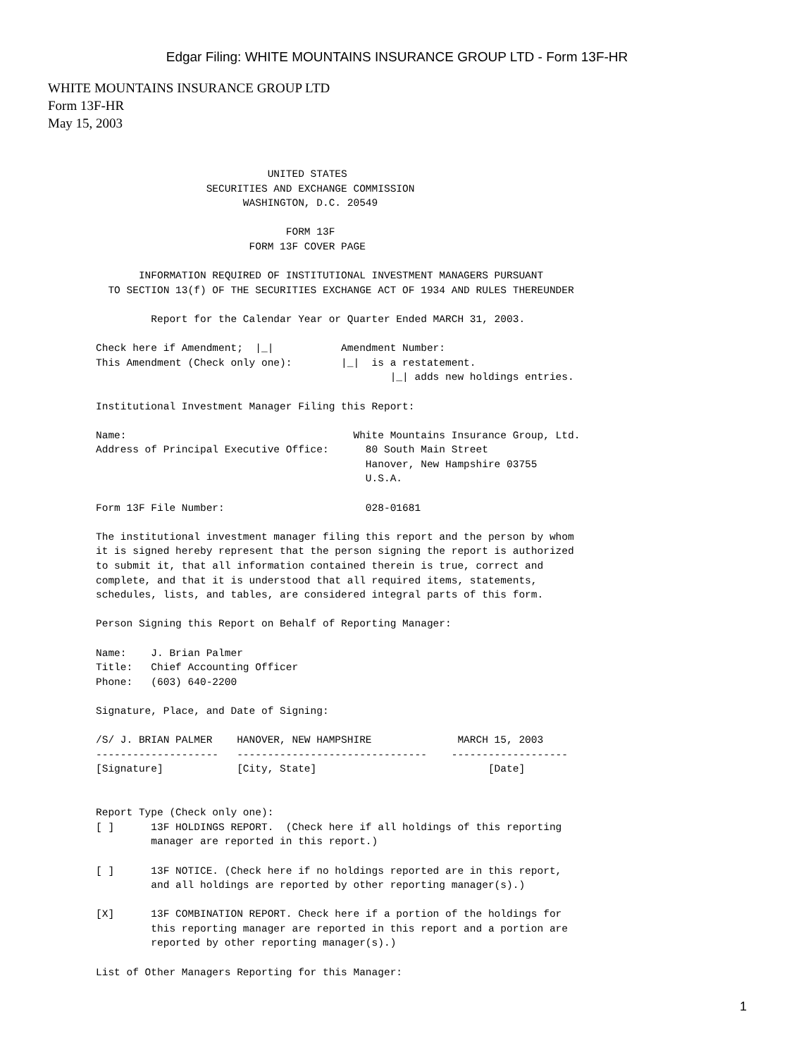Edgar Filing: WHITE MOUNTAINS INSURANCE GROUP LTD - Form 13F-HR
WHITE MOUNTAINS INSURANCE GROUP LTD
Form 13F-HR
May 15, 2003
                            UNITED STATES
                  SECURITIES AND EXCHANGE COMMISSION
                        WASHINGTON, D.C. 20549

                               FORM 13F
                         FORM 13F COVER PAGE

       INFORMATION REQUIRED OF INSTITUTIONAL INVESTMENT MANAGERS PURSUANT
  TO SECTION 13(f) OF THE SECURITIES EXCHANGE ACT OF 1934 AND RULES THEREUNDER

         Report for the Calendar Year or Quarter Ended MARCH 31, 2003.

Check here if Amendment;  |_|           Amendment Number:
This Amendment (Check only one):        |_|  is a restatement.
                                                |_| adds new holdings entries.

Institutional Investment Manager Filing this Report:

Name:                                     White Mountains Insurance Group, Ltd.
Address of Principal Executive Office:      80 South Main Street
                                            Hanover, New Hampshire 03755
                                            U.S.A.

Form 13F File Number:                       028-01681

The institutional investment manager filing this report and the person by whom
it is signed hereby represent that the person signing the report is authorized
to submit it, that all information contained therein is true, correct and
complete, and that it is understood that all required items, statements,
schedules, lists, and tables, are considered integral parts of this form.

Person Signing this Report on Behalf of Reporting Manager:

Name:    J. Brian Palmer
Title:   Chief Accounting Officer
Phone:   (603) 640-2200

Signature, Place, and Date of Signing:

/S/ J. BRIAN PALMER    HANOVER, NEW HAMPSHIRE              MARCH 15, 2003
--------------------   -------------------------------    -------------------
[Signature]            [City, State]                            [Date]


Report Type (Check only one):
[ ]      13F HOLDINGS REPORT.  (Check here if all holdings of this reporting
         manager are reported in this report.)

[ ]      13F NOTICE. (Check here if no holdings reported are in this report,
         and all holdings are reported by other reporting manager(s).)

[X]      13F COMBINATION REPORT. Check here if a portion of the holdings for
         this reporting manager are reported in this report and a portion are
         reported by other reporting manager(s).)

List of Other Managers Reporting for this Manager:
1